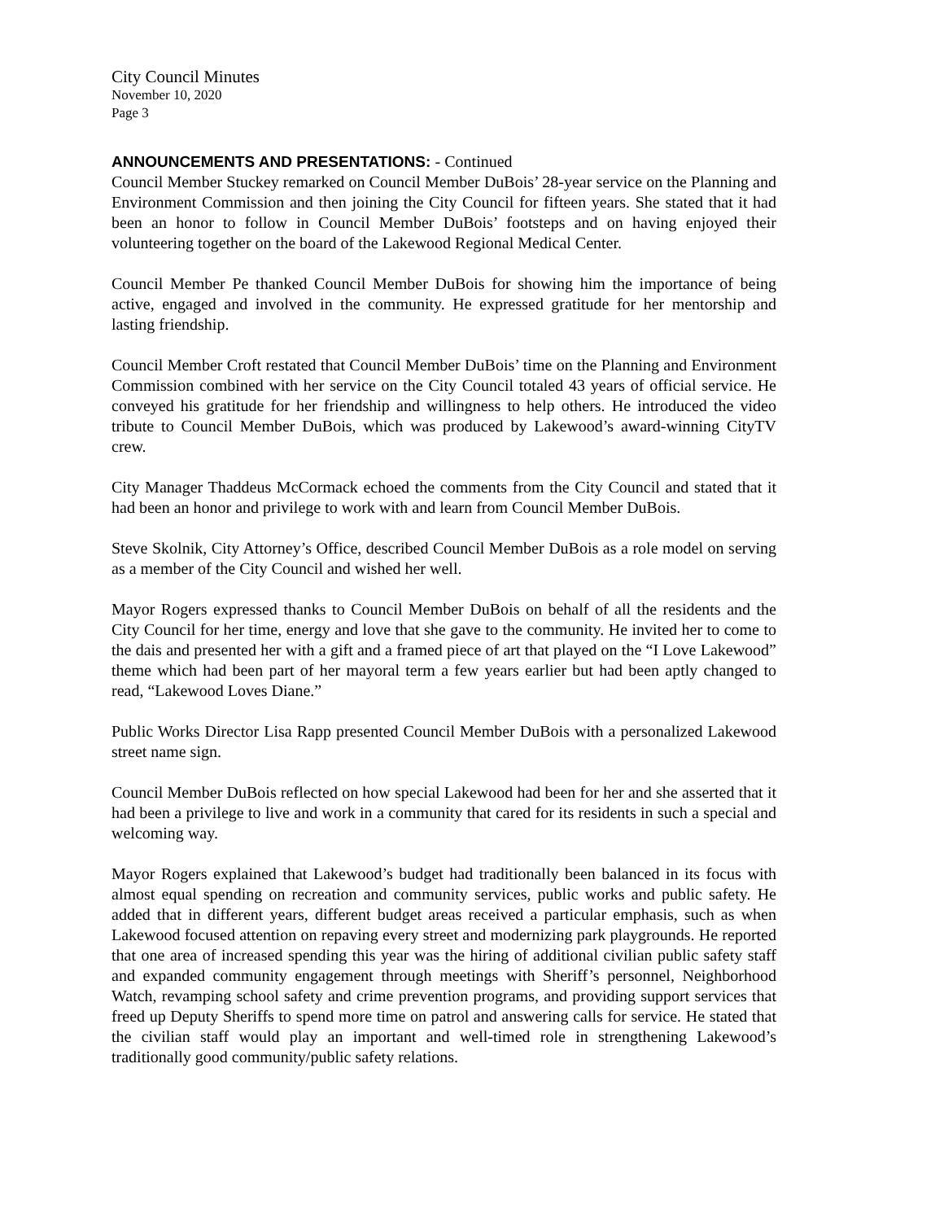City Council Minutes
November 10, 2020
Page 3
ANNOUNCEMENTS AND PRESENTATIONS: - Continued
Council Member Stuckey remarked on Council Member DuBois’ 28-year service on the Planning and Environment Commission and then joining the City Council for fifteen years. She stated that it had been an honor to follow in Council Member DuBois’ footsteps and on having enjoyed their volunteering together on the board of the Lakewood Regional Medical Center.
Council Member Pe thanked Council Member DuBois for showing him the importance of being active, engaged and involved in the community. He expressed gratitude for her mentorship and lasting friendship.
Council Member Croft restated that Council Member DuBois’ time on the Planning and Environment Commission combined with her service on the City Council totaled 43 years of official service. He conveyed his gratitude for her friendship and willingness to help others. He introduced the video tribute to Council Member DuBois, which was produced by Lakewood’s award-winning CityTV crew.
City Manager Thaddeus McCormack echoed the comments from the City Council and stated that it had been an honor and privilege to work with and learn from Council Member DuBois.
Steve Skolnik, City Attorney’s Office, described Council Member DuBois as a role model on serving as a member of the City Council and wished her well.
Mayor Rogers expressed thanks to Council Member DuBois on behalf of all the residents and the City Council for her time, energy and love that she gave to the community. He invited her to come to the dais and presented her with a gift and a framed piece of art that played on the “I Love Lakewood” theme which had been part of her mayoral term a few years earlier but had been aptly changed to read, “Lakewood Loves Diane.”
Public Works Director Lisa Rapp presented Council Member DuBois with a personalized Lakewood street name sign.
Council Member DuBois reflected on how special Lakewood had been for her and she asserted that it had been a privilege to live and work in a community that cared for its residents in such a special and welcoming way.
Mayor Rogers explained that Lakewood’s budget had traditionally been balanced in its focus with almost equal spending on recreation and community services, public works and public safety. He added that in different years, different budget areas received a particular emphasis, such as when Lakewood focused attention on repaving every street and modernizing park playgrounds. He reported that one area of increased spending this year was the hiring of additional civilian public safety staff and expanded community engagement through meetings with Sheriff’s personnel, Neighborhood Watch, revamping school safety and crime prevention programs, and providing support services that freed up Deputy Sheriffs to spend more time on patrol and answering calls for service. He stated that the civilian staff would play an important and well-timed role in strengthening Lakewood’s traditionally good community/public safety relations.